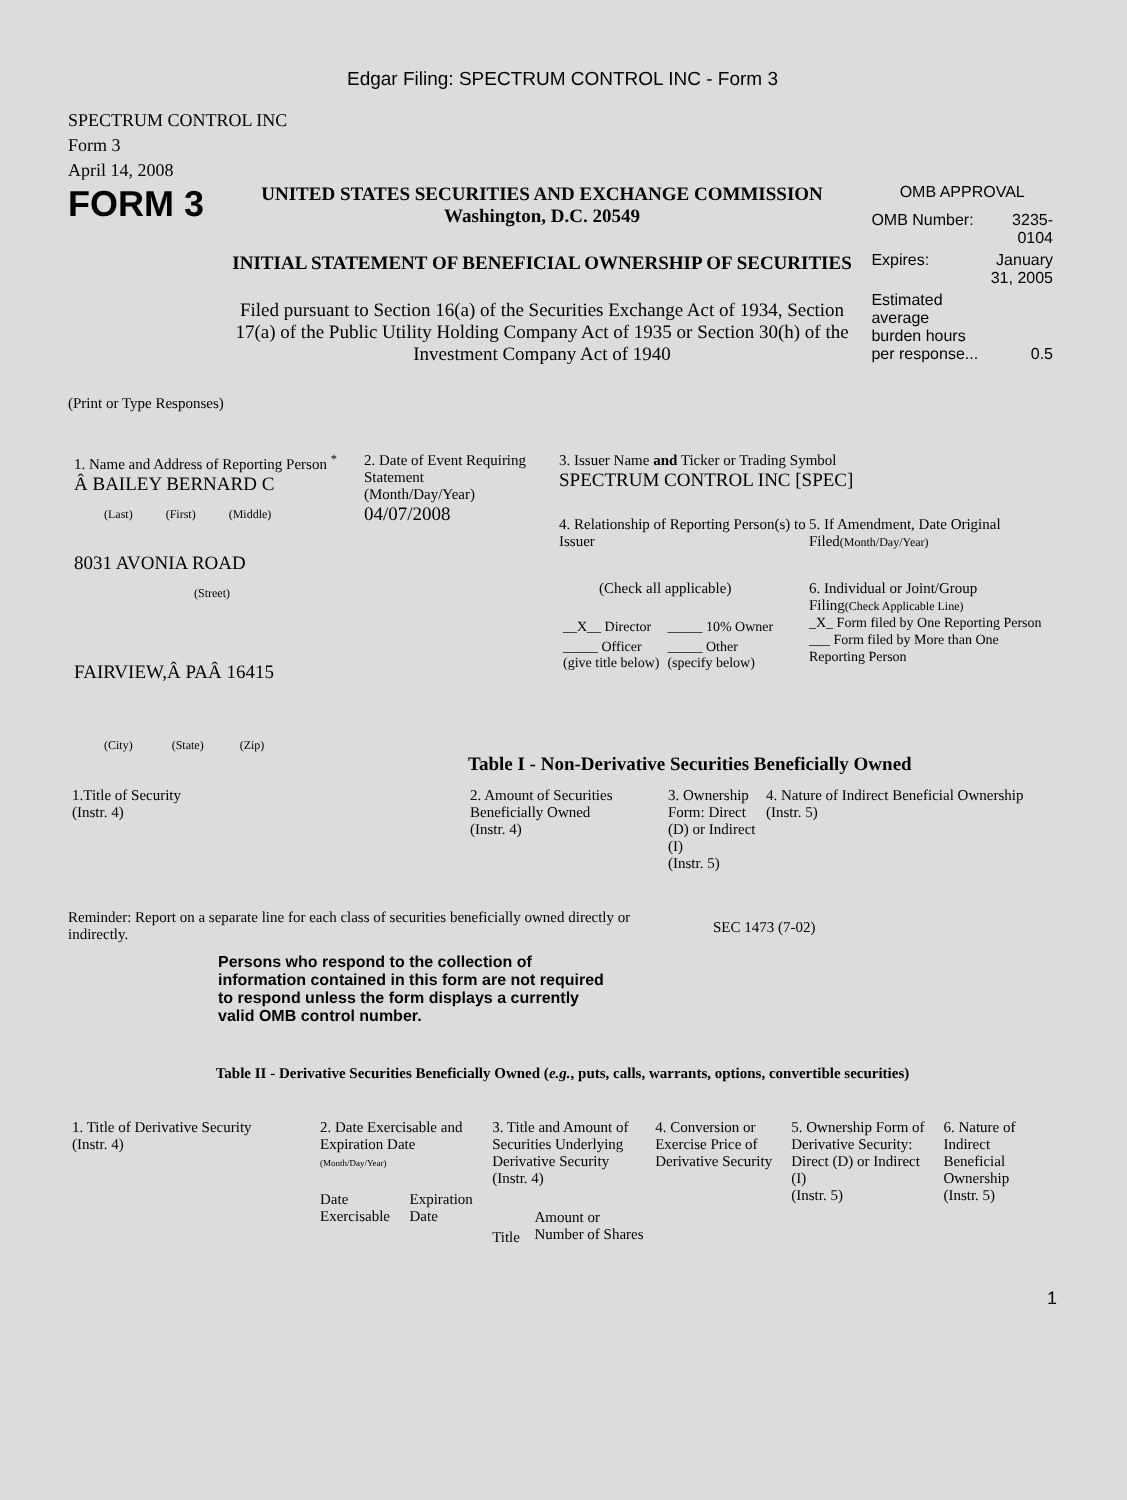Edgar Filing: SPECTRUM CONTROL INC - Form 3
SPECTRUM CONTROL INC
Form 3
April 14, 2008
FORM 3
UNITED STATES SECURITIES AND EXCHANGE COMMISSION
Washington, D.C. 20549
INITIAL STATEMENT OF BENEFICIAL OWNERSHIP OF SECURITIES
Filed pursuant to Section 16(a) of the Securities Exchange Act of 1934, Section 17(a) of the Public Utility Holding Company Act of 1935 or Section 30(h) of the Investment Company Act of 1940
OMB APPROVAL
| OMB Number: | 3235-0104 |
| Expires: | January 31, 2005 |
| Estimated average burden hours per response... | 0.5 |
(Print or Type Responses)
1. Name and Address of Reporting Person <sup>*</sup>
Â BAILEY BERNARD C
(Last) (First) (Middle)
8031 AVONIA ROAD
(Street)
FAIRVIEW,Â PAÂ 16415
(City) (State) (Zip)
2. Date of Event Requiring Statement
(Month/Day/Year)
04/07/2008
3. Issuer Name and Ticker or Trading Symbol
SPECTRUM CONTROL INC [SPEC]
4. Relationship of Reporting Person(s) to Issuer
(Check all applicable)
| __X__ Director | _____ 10% Owner |
| _____ Officer (give title below) | _____ Other (specify below) |
5. If Amendment, Date Original Filed(Month/Day/Year)
6. Individual or Joint/Group Filing(Check Applicable Line)
_X_ Form filed by One Reporting Person
___ Form filed by More than One Reporting Person
Table I - Non-Derivative Securities Beneficially Owned
| 1.Title of Security (Instr. 4) | 2. Amount of Securities Beneficially Owned (Instr. 4) | 3. Ownership Form: Direct (D) or Indirect (I) (Instr. 5) | 4. Nature of Indirect Beneficial Ownership (Instr. 5) |
| --- | --- | --- | --- |
Reminder: Report on a separate line for each class of securities beneficially owned directly or indirectly.
SEC 1473 (7-02)
Persons who respond to the collection of information contained in this form are not required to respond unless the form displays a currently valid OMB control number.
Table II - Derivative Securities Beneficially Owned (e.g., puts, calls, warrants, options, convertible securities)
| 1. Title of Derivative Security (Instr. 4) | 2. Date Exercisable and Expiration Date (Month/Day/Year) | | 3. Title and Amount of Securities Underlying Derivative Security (Instr. 4) | | 4. Conversion or Exercise Price of Derivative Security | 5. Ownership Form of Derivative Security: Direct (D) or Indirect (I) (Instr. 5) | 6. Nature of Indirect Beneficial Ownership (Instr. 5) |
| --- | --- | --- | --- | --- | --- | --- | --- |
| | Date Exercisable | Expiration Date | Title | Amount or Number of Shares | | | |
1